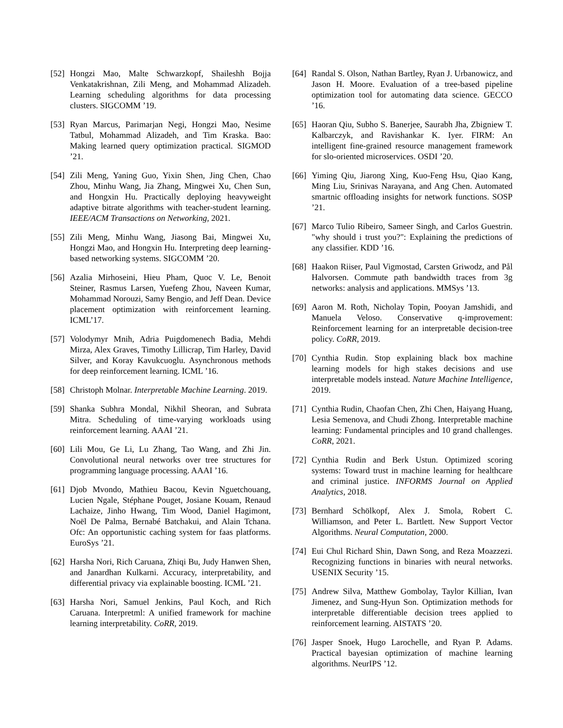[52] Hongzi Mao, Malte Schwarzkopf, Shaileshh Bojja Venkatakrishnan, Zili Meng, and Mohammad Alizadeh. Learning scheduling algorithms for data processing clusters. SIGCOMM ’19.
[53] Ryan Marcus, Parimarjan Negi, Hongzi Mao, Nesime Tatbul, Mohammad Alizadeh, and Tim Kraska. Bao: Making learned query optimization practical. SIGMOD ’21.
[54] Zili Meng, Yaning Guo, Yixin Shen, Jing Chen, Chao Zhou, Minhu Wang, Jia Zhang, Mingwei Xu, Chen Sun, and Hongxin Hu. Practically deploying heavyweight adaptive bitrate algorithms with teacher-student learning. IEEE/ACM Transactions on Networking, 2021.
[55] Zili Meng, Minhu Wang, Jiasong Bai, Mingwei Xu, Hongzi Mao, and Hongxin Hu. Interpreting deep learning-based networking systems. SIGCOMM ’20.
[56] Azalia Mirhoseini, Hieu Pham, Quoc V. Le, Benoit Steiner, Rasmus Larsen, Yuefeng Zhou, Naveen Kumar, Mohammad Norouzi, Samy Bengio, and Jeff Dean. Device placement optimization with reinforcement learning. ICML’17.
[57] Volodymyr Mnih, Adria Puigdomenech Badia, Mehdi Mirza, Alex Graves, Timothy Lillicrap, Tim Harley, David Silver, and Koray Kavukcuoglu. Asynchronous methods for deep reinforcement learning. ICML ’16.
[58] Christoph Molnar. Interpretable Machine Learning. 2019.
[59] Shanka Subhra Mondal, Nikhil Sheoran, and Subrata Mitra. Scheduling of time-varying workloads using reinforcement learning. AAAI ’21.
[60] Lili Mou, Ge Li, Lu Zhang, Tao Wang, and Zhi Jin. Convolutional neural networks over tree structures for programming language processing. AAAI ’16.
[61] Djob Mvondo, Mathieu Bacou, Kevin Nguetchouang, Lucien Ngale, Stéphane Pouget, Josiane Kouam, Renaud Lachaize, Jinho Hwang, Tim Wood, Daniel Hagimont, Noël De Palma, Bernabé Batchakui, and Alain Tchana. Ofc: An opportunistic caching system for faas platforms. EuroSys ’21.
[62] Harsha Nori, Rich Caruana, Zhiqi Bu, Judy Hanwen Shen, and Janardhan Kulkarni. Accuracy, interpretability, and differential privacy via explainable boosting. ICML ’21.
[63] Harsha Nori, Samuel Jenkins, Paul Koch, and Rich Caruana. Interpretml: A unified framework for machine learning interpretability. CoRR, 2019.
[64] Randal S. Olson, Nathan Bartley, Ryan J. Urbanowicz, and Jason H. Moore. Evaluation of a tree-based pipeline optimization tool for automating data science. GECCO ’16.
[65] Haoran Qiu, Subho S. Banerjee, Saurabh Jha, Zbigniew T. Kalbarczyk, and Ravishankar K. Iyer. FIRM: An intelligent fine-grained resource management framework for slo-oriented microservices. OSDI ’20.
[66] Yiming Qiu, Jiarong Xing, Kuo-Feng Hsu, Qiao Kang, Ming Liu, Srinivas Narayana, and Ang Chen. Automated smartnic offloading insights for network functions. SOSP ’21.
[67] Marco Tulio Ribeiro, Sameer Singh, and Carlos Guestrin. "why should i trust you?": Explaining the predictions of any classifier. KDD ’16.
[68] Haakon Riiser, Paul Vigmostad, Carsten Griwodz, and Pål Halvorsen. Commute path bandwidth traces from 3g networks: analysis and applications. MMSys ’13.
[69] Aaron M. Roth, Nicholay Topin, Pooyan Jamshidi, and Manuela Veloso. Conservative q-improvement: Reinforcement learning for an interpretable decision-tree policy. CoRR, 2019.
[70] Cynthia Rudin. Stop explaining black box machine learning models for high stakes decisions and use interpretable models instead. Nature Machine Intelligence, 2019.
[71] Cynthia Rudin, Chaofan Chen, Zhi Chen, Haiyang Huang, Lesia Semenova, and Chudi Zhong. Interpretable machine learning: Fundamental principles and 10 grand challenges. CoRR, 2021.
[72] Cynthia Rudin and Berk Ustun. Optimized scoring systems: Toward trust in machine learning for healthcare and criminal justice. INFORMS Journal on Applied Analytics, 2018.
[73] Bernhard Schölkopf, Alex J. Smola, Robert C. Williamson, and Peter L. Bartlett. New Support Vector Algorithms. Neural Computation, 2000.
[74] Eui Chul Richard Shin, Dawn Song, and Reza Moazzezi. Recognizing functions in binaries with neural networks. USENIX Security ’15.
[75] Andrew Silva, Matthew Gombolay, Taylor Killian, Ivan Jimenez, and Sung-Hyun Son. Optimization methods for interpretable differentiable decision trees applied to reinforcement learning. AISTATS ’20.
[76] Jasper Snoek, Hugo Larochelle, and Ryan P. Adams. Practical bayesian optimization of machine learning algorithms. NeurIPS ’12.